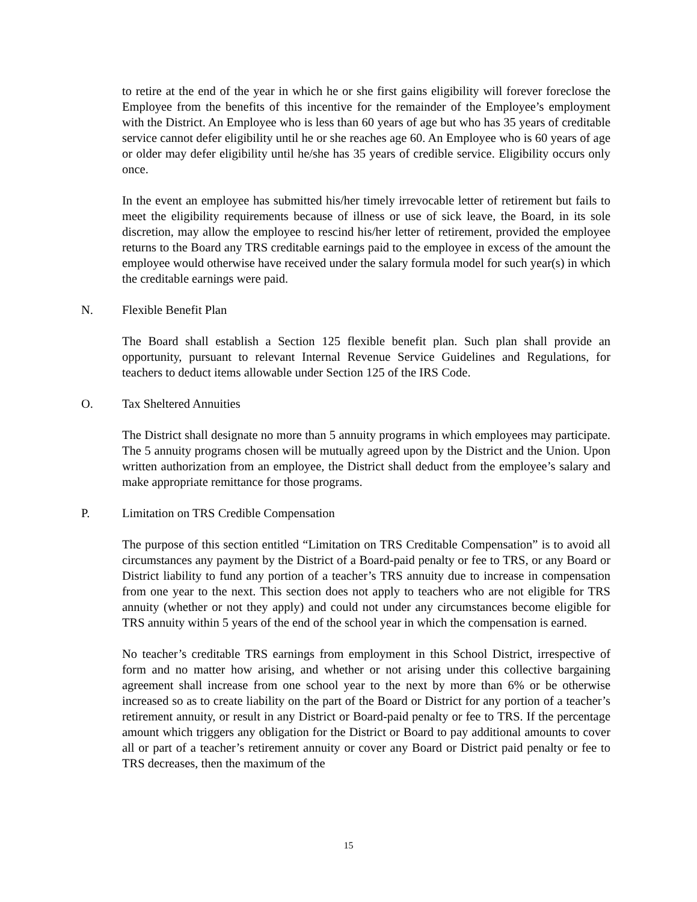to retire at the end of the year in which he or she first gains eligibility will forever foreclose the Employee from the benefits of this incentive for the remainder of the Employee’s employment with the District. An Employee who is less than 60 years of age but who has 35 years of creditable service cannot defer eligibility until he or she reaches age 60. An Employee who is 60 years of age or older may defer eligibility until he/she has 35 years of credible service. Eligibility occurs only once.
In the event an employee has submitted his/her timely irrevocable letter of retirement but fails to meet the eligibility requirements because of illness or use of sick leave, the Board, in its sole discretion, may allow the employee to rescind his/her letter of retirement, provided the employee returns to the Board any TRS creditable earnings paid to the employee in excess of the amount the employee would otherwise have received under the salary formula model for such year(s) in which the creditable earnings were paid.
N. Flexible Benefit Plan
The Board shall establish a Section 125 flexible benefit plan. Such plan shall provide an opportunity, pursuant to relevant Internal Revenue Service Guidelines and Regulations, for teachers to deduct items allowable under Section 125 of the IRS Code.
O. Tax Sheltered Annuities
The District shall designate no more than 5 annuity programs in which employees may participate. The 5 annuity programs chosen will be mutually agreed upon by the District and the Union. Upon written authorization from an employee, the District shall deduct from the employee’s salary and make appropriate remittance for those programs.
P. Limitation on TRS Credible Compensation
The purpose of this section entitled “Limitation on TRS Creditable Compensation” is to avoid all circumstances any payment by the District of a Board-paid penalty or fee to TRS, or any Board or District liability to fund any portion of a teacher’s TRS annuity due to increase in compensation from one year to the next. This section does not apply to teachers who are not eligible for TRS annuity (whether or not they apply) and could not under any circumstances become eligible for TRS annuity within 5 years of the end of the school year in which the compensation is earned.
No teacher’s creditable TRS earnings from employment in this School District, irrespective of form and no matter how arising, and whether or not arising under this collective bargaining agreement shall increase from one school year to the next by more than 6% or be otherwise increased so as to create liability on the part of the Board or District for any portion of a teacher’s retirement annuity, or result in any District or Board-paid penalty or fee to TRS. If the percentage amount which triggers any obligation for the District or Board to pay additional amounts to cover all or part of a teacher’s retirement annuity or cover any Board or District paid penalty or fee to TRS decreases, then the maximum of the
15